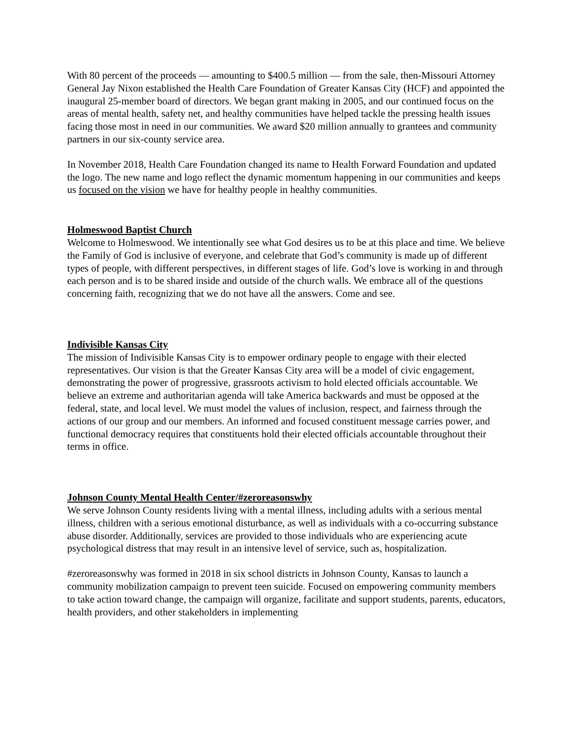With 80 percent of the proceeds — amounting to $400.5 million — from the sale, then-Missouri Attorney General Jay Nixon established the Health Care Foundation of Greater Kansas City (HCF) and appointed the inaugural 25-member board of directors. We began grant making in 2005, and our continued focus on the areas of mental health, safety net, and healthy communities have helped tackle the pressing health issues facing those most in need in our communities. We award $20 million annually to grantees and community partners in our six-county service area.
In November 2018, Health Care Foundation changed its name to Health Forward Foundation and updated the logo. The new name and logo reflect the dynamic momentum happening in our communities and keeps us focused on the vision we have for healthy people in healthy communities.
Holmeswood Baptist Church
Welcome to Holmeswood. We intentionally see what God desires us to be at this place and time. We believe the Family of God is inclusive of everyone, and celebrate that God’s community is made up of different types of people, with different perspectives, in different stages of life. God’s love is working in and through each person and is to be shared inside and outside of the church walls. We embrace all of the questions concerning faith, recognizing that we do not have all the answers. Come and see.
Indivisible Kansas City
The mission of Indivisible Kansas City is to empower ordinary people to engage with their elected representatives. Our vision is that the Greater Kansas City area will be a model of civic engagement, demonstrating the power of progressive, grassroots activism to hold elected officials accountable. We believe an extreme and authoritarian agenda will take America backwards and must be opposed at the federal, state, and local level. We must model the values of inclusion, respect, and fairness through the actions of our group and our members. An informed and focused constituent message carries power, and functional democracy requires that constituents hold their elected officials accountable throughout their terms in office.
Johnson County Mental Health Center/#zeroreasonswhy
We serve Johnson County residents living with a mental illness, including adults with a serious mental illness, children with a serious emotional disturbance, as well as individuals with a co-occurring substance abuse disorder. Additionally, services are provided to those individuals who are experiencing acute psychological distress that may result in an intensive level of service, such as, hospitalization.
#zeroreasonswhy was formed in 2018 in six school districts in Johnson County, Kansas to launch a community mobilization campaign to prevent teen suicide. Focused on empowering community members to take action toward change, the campaign will organize, facilitate and support students, parents, educators, health providers, and other stakeholders in implementing